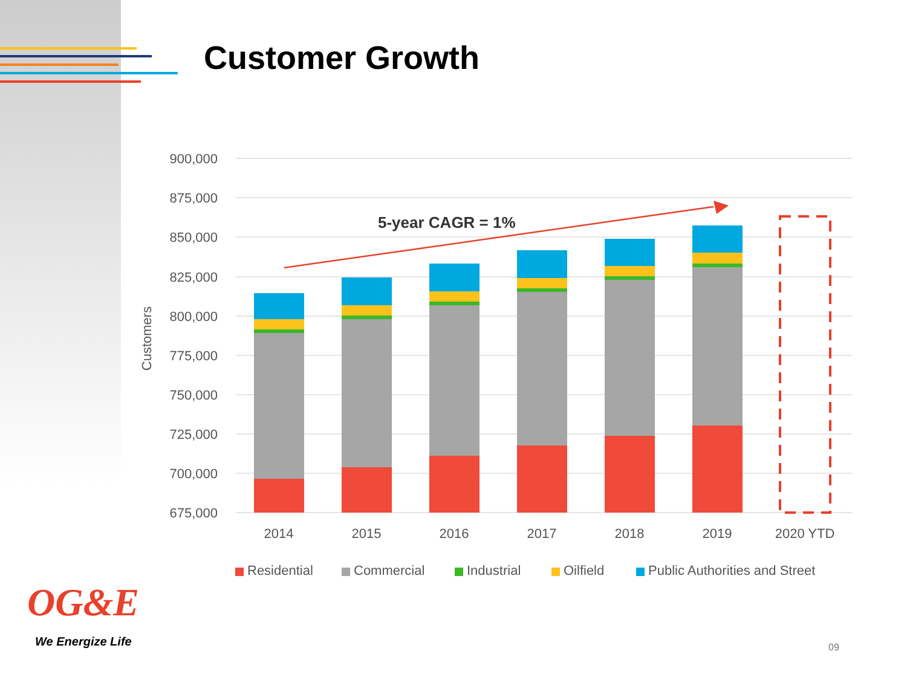Customer Growth
900,000
875,000
850,000
825,000
800,000
775,000
750,000
725,000
700,000
675,000
Customers
5-year CAGR = 1%
2014
2015
2016
2017
2018
2019
2020 YTD
Residential
Commercial
Industrial
Oilfield
Public Authorities and Street
OG&E
We Energize Life 09